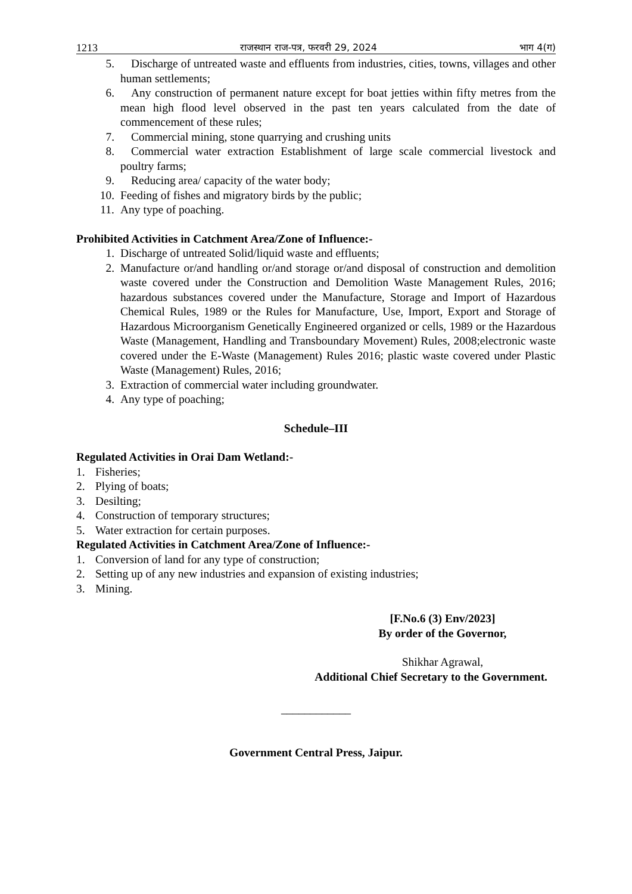1213 राजस्थान राज-पत्र, फरवरी 29, 2024
भाग 4(ग)
5. Discharge of untreated waste and effluents from industries, cities, towns, villages and other human settlements;
6. Any construction of permanent nature except for boat jetties within fifty metres from the mean high flood level observed in the past ten years calculated from the date of commencement of these rules;
7. Commercial mining, stone quarrying and crushing units
8. Commercial water extraction Establishment of large scale commercial livestock and poultry farms;
9. Reducing area/ capacity of the water body;
10. Feeding of fishes and migratory birds by the public;
11. Any type of poaching.
Prohibited Activities in Catchment Area/Zone of Influence:-
1. Discharge of untreated Solid/liquid waste and effluents;
2. Manufacture or/and handling or/and storage or/and disposal of construction and demolition waste covered under the Construction and Demolition Waste Management Rules, 2016; hazardous substances covered under the Manufacture, Storage and Import of Hazardous Chemical Rules, 1989 or the Rules for Manufacture, Use, Import, Export and Storage of Hazardous Microorganism Genetically Engineered organized or cells, 1989 or the Hazardous Waste (Management, Handling and Transboundary Movement) Rules, 2008;electronic waste covered under the E-Waste (Management) Rules 2016; plastic waste covered under Plastic Waste (Management) Rules, 2016;
3. Extraction of commercial water including groundwater.
4. Any type of poaching;
Schedule–III
Regulated Activities in Orai Dam Wetland:-
1. Fisheries;
2. Plying of boats;
3. Desilting;
4. Construction of temporary structures;
5. Water extraction for certain purposes.
Regulated Activities in Catchment Area/Zone of Influence:-
1. Conversion of land for any type of construction;
2. Setting up of any new industries and expansion of existing industries;
3. Mining.
[F.No.6 (3) Env/2023]
By order of the Governor,
Shikhar Agrawal,
Additional Chief Secretary to the Government.
____________
Government Central Press, Jaipur.